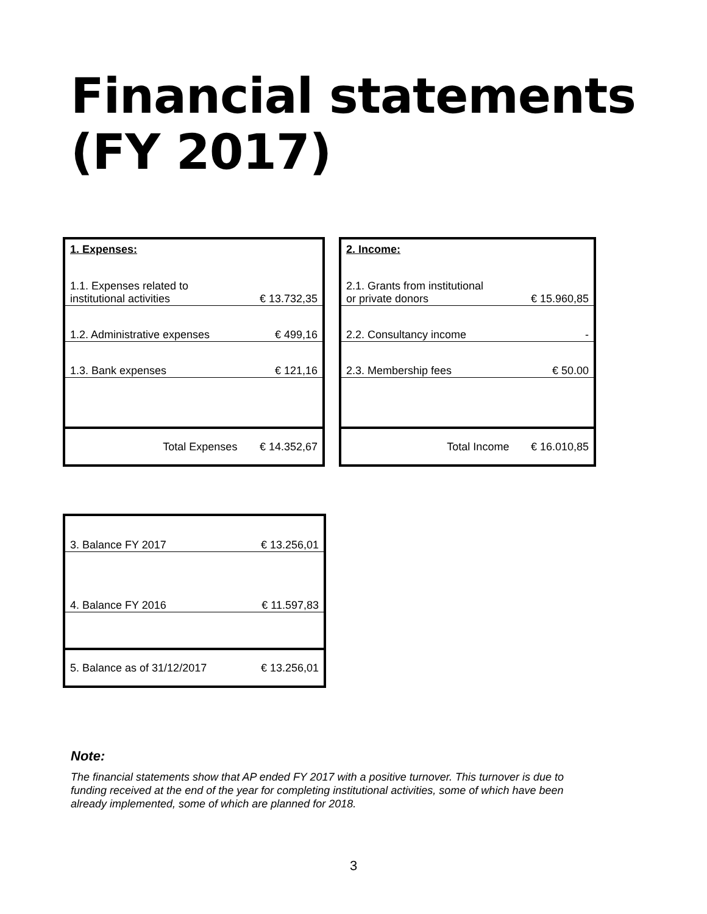Financial statements
(FY 2017)
| 1. Expenses: | |
| 1.1. Expenses related to institutional activities | € 13.732,35 |
| 1.2. Administrative expenses | € 499,16 |
| 1.3. Bank expenses | € 121,16 |
| Total Expenses | € 14.352,67 |
| 2. Income: | |
| 2.1. Grants from institutional or private donors | € 15.960,85 |
| 2.2. Consultancy income | - |
| 2.3. Membership fees | € 50.00 |
| Total Income | € 16.010,85 |
| 3. Balance FY 2017 | € 13.256,01 |
| 4. Balance FY 2016 | € 11.597,83 |
| 5. Balance as of 31/12/2017 | € 13.256,01 |
Note:
The financial statements show that AP ended FY 2017 with a positive turnover. This turnover is due to funding received at the end of the year for completing institutional activities, some of which have been already implemented, some of which are planned for 2018.
3